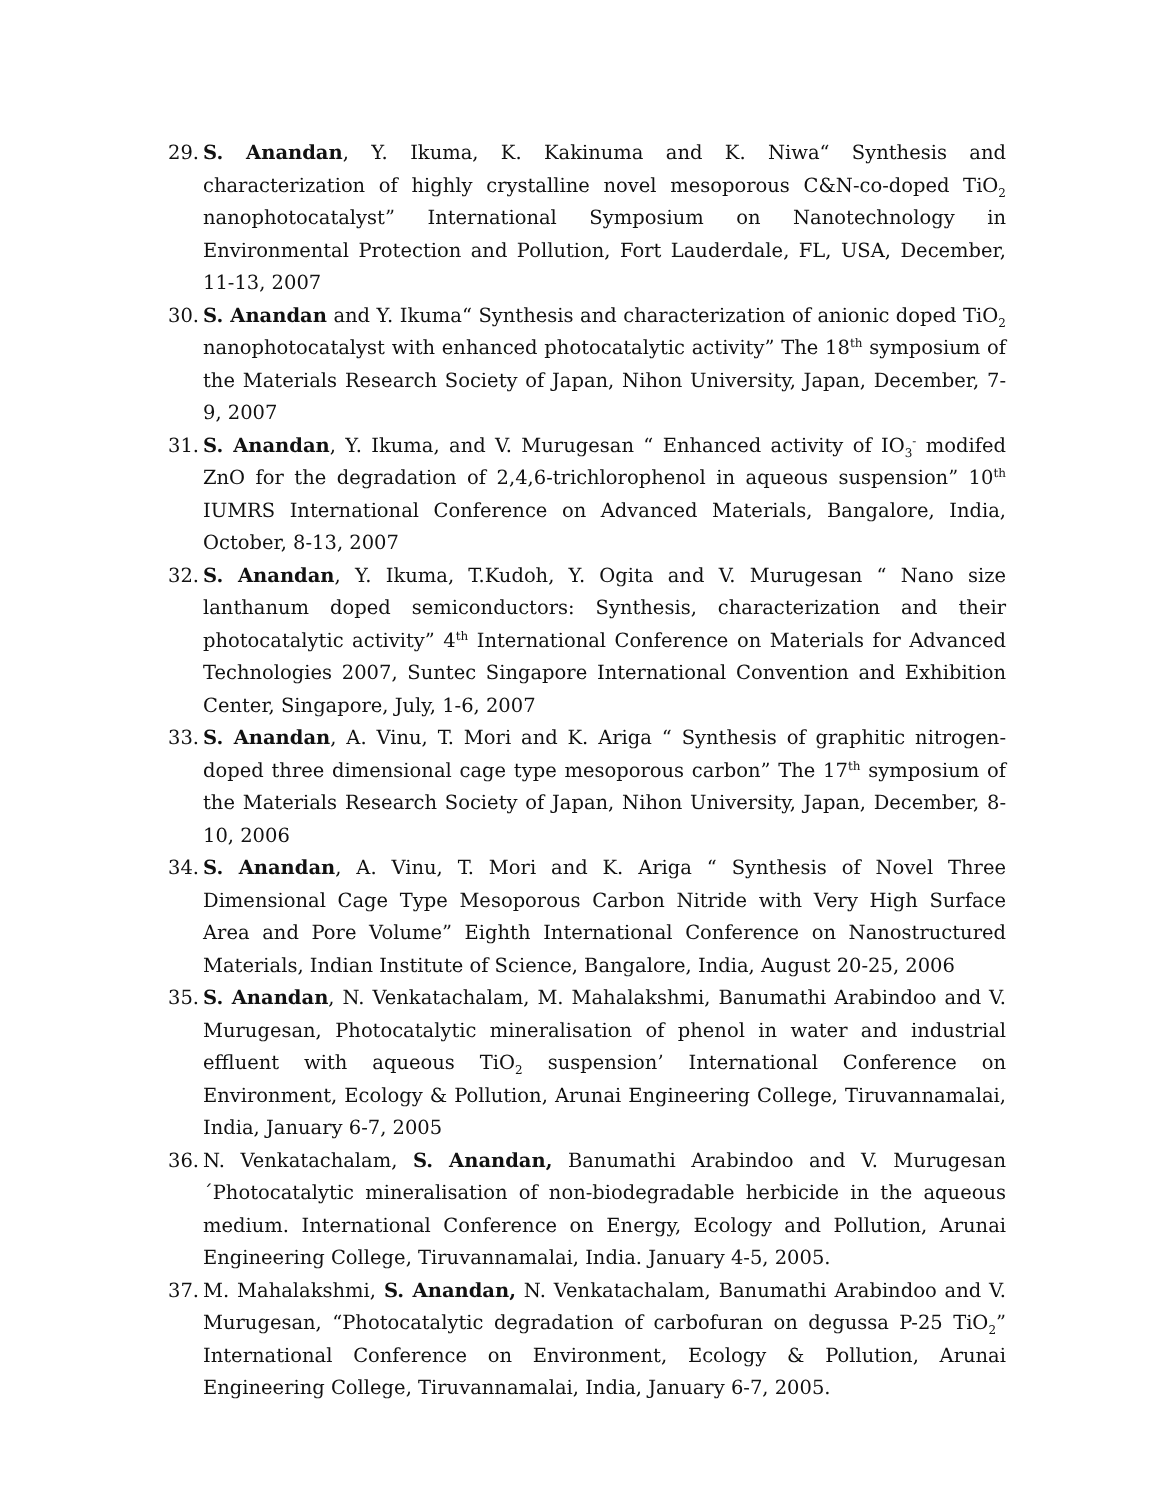29. S. Anandan, Y. Ikuma, K. Kakinuma and K. Niwa“ Synthesis and characterization of highly crystalline novel mesoporous C&N-co-doped TiO<sub>2</sub> nanophotocatalyst” International Symposium on Nanotechnology in Environmental Protection and Pollution, Fort Lauderdale, FL, USA, December, 11-13, 2007
30. S. Anandan and Y. Ikuma“ Synthesis and characterization of anionic doped TiO<sub>2</sub> nanophotocatalyst with enhanced photocatalytic activity” The 18<sup>th</sup> symposium of the Materials Research Society of Japan, Nihon University, Japan, December, 7-9, 2007
31. S. Anandan, Y. Ikuma, and V. Murugesan “ Enhanced activity of IO<sub>3</sub><sup>-</sup> modifed ZnO for the degradation of 2,4,6-trichlorophenol in aqueous suspension” 10<sup>th</sup> IUMRS International Conference on Advanced Materials, Bangalore, India, October, 8-13, 2007
32. S. Anandan, Y. Ikuma, T.Kudoh, Y. Ogita and V. Murugesan “ Nano size lanthanum doped semiconductors: Synthesis, characterization and their photocatalytic activity” 4<sup>th</sup> International Conference on Materials for Advanced Technologies 2007, Suntec Singapore International Convention and Exhibition Center, Singapore, July, 1-6, 2007
33. S. Anandan, A. Vinu, T. Mori and K. Ariga “ Synthesis of graphitic nitrogen-doped three dimensional cage type mesoporous carbon” The 17<sup>th</sup> symposium of the Materials Research Society of Japan, Nihon University, Japan, December, 8-10, 2006
34. S. Anandan, A. Vinu, T. Mori and K. Ariga “ Synthesis of Novel Three Dimensional Cage Type Mesoporous Carbon Nitride with Very High Surface Area and Pore Volume” Eighth International Conference on Nanostructured Materials, Indian Institute of Science, Bangalore, India, August 20-25, 2006
35. S. Anandan, N. Venkatachalam, M. Mahalakshmi, Banumathi Arabindoo and V. Murugesan, Photocatalytic mineralisation of phenol in water and industrial effluent with aqueous TiO<sub>2</sub> suspension’ International Conference on Environment, Ecology & Pollution, Arunai Engineering College, Tiruvannamalai, India, January 6-7, 2005
36. N. Venkatachalam, S. Anandan, Banumathi Arabindoo and V. Murugesan ´Photocatalytic mineralisation of non-biodegradable herbicide in the aqueous medium. International Conference on Energy, Ecology and Pollution, Arunai Engineering College, Tiruvannamalai, India. January 4-5, 2005.
37. M. Mahalakshmi, S. Anandan, N. Venkatachalam, Banumathi Arabindoo and V. Murugesan, “Photocatalytic degradation of carbofuran on degussa P-25 TiO<sub>2</sub>” International Conference on Environment, Ecology & Pollution, Arunai Engineering College, Tiruvannamalai, India, January 6-7, 2005.